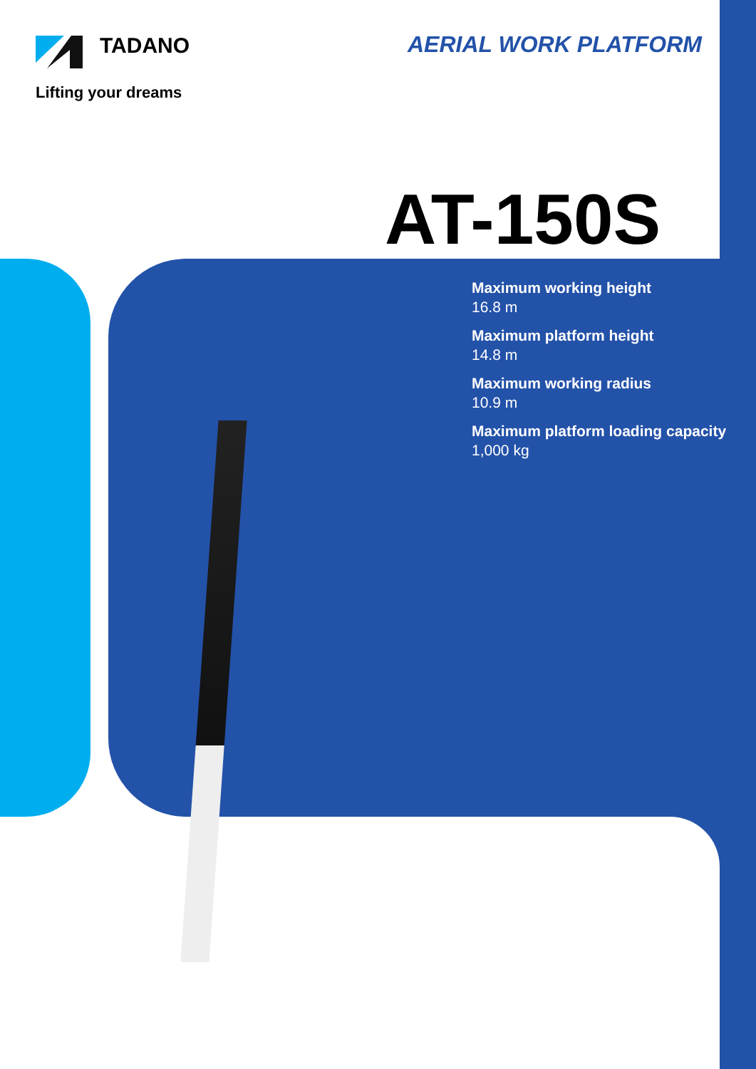TADANO
Lifting your dreams
AERIAL WORK PLATFORM
AT-150S
Maximum working height
16.8 m
Maximum platform height
14.8 m
Maximum working radius
10.9 m
Maximum platform loading capacity
1,000 kg